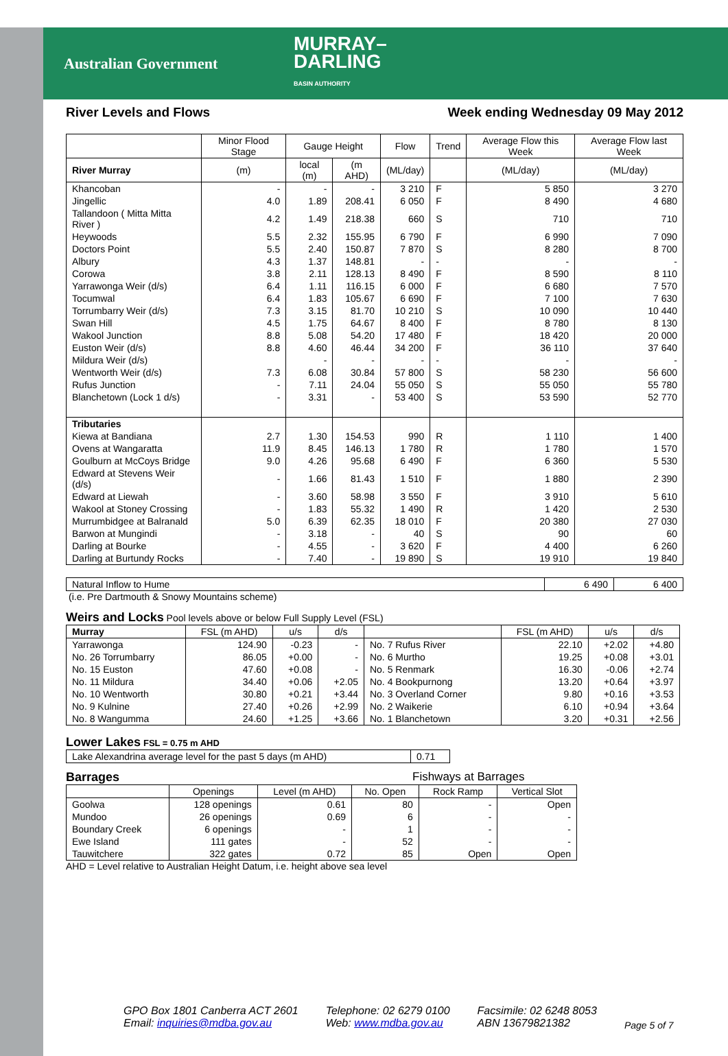Australian Government
MURRAY–
DARLING
BASIN AUTHORITY
River Levels and Flows Week ending Wednesday 09 May 2012
| | Minor Flood Stage | Gauge Height | | Flow | Trend | Average Flow this Week | Average Flow last Week |
| --- | --- | --- | --- | --- | --- | --- | --- |
| River Murray | (m) | local (m) | (m AHD) | (ML/day) | | (ML/day) | (ML/day) |
| Khancoban | - | - | - | 3 210 | F | 5 850 | 3 270 |
| Jingellic | 4.0 | 1.89 | 208.41 | 6 050 | F | 8 490 | 4 680 |
| Tallandoon ( Mitta Mitta River ) | 4.2 | 1.49 | 218.38 | 660 | S | 710 | 710 |
| Heywoods | 5.5 | 2.32 | 155.95 | 6 790 | F | 6 990 | 7 090 |
| Doctors Point | 5.5 | 2.40 | 150.87 | 7 870 | S | 8 280 | 8 700 |
| Albury | 4.3 | 1.37 | 148.81 | - | - | - | - |
| Corowa | 3.8 | 2.11 | 128.13 | 8 490 | F | 8 590 | 8 110 |
| Yarrawonga Weir (d/s) | 6.4 | 1.11 | 116.15 | 6 000 | F | 6 680 | 7 570 |
| Tocumwal | 6.4 | 1.83 | 105.67 | 6 690 | F | 7 100 | 7 630 |
| Torrumbarry Weir (d/s) | 7.3 | 3.15 | 81.70 | 10 210 | S | 10 090 | 10 440 |
| Swan Hill | 4.5 | 1.75 | 64.67 | 8 400 | F | 8 780 | 8 130 |
| Wakool Junction | 8.8 | 5.08 | 54.20 | 17 480 | F | 18 420 | 20 000 |
| Euston Weir (d/s) | 8.8 | 4.60 | 46.44 | 34 200 | F | 36 110 | 37 640 |
| Mildura Weir (d/s) | | - | - | - | - | - | - |
| Wentworth Weir (d/s) | 7.3 | 6.08 | 30.84 | 57 800 | S | 58 230 | 56 600 |
| Rufus Junction | - | 7.11 | 24.04 | 55 050 | S | 55 050 | 55 780 |
| Blanchetown (Lock 1 d/s) | - | 3.31 | - | 53 400 | S | 53 590 | 52 770 |
| Tributaries | | | | | | | |
| Kiewa at Bandiana | 2.7 | 1.30 | 154.53 | 990 | R | 1 110 | 1 400 |
| Ovens at Wangaratta | 11.9 | 8.45 | 146.13 | 1 780 | R | 1 780 | 1 570 |
| Goulburn at McCoys Bridge | 9.0 | 4.26 | 95.68 | 6 490 | F | 6 360 | 5 530 |
| Edward at Stevens Weir (d/s) | - | 1.66 | 81.43 | 1 510 | F | 1 880 | 2 390 |
| Edward at Liewah | - | 3.60 | 58.98 | 3 550 | F | 3 910 | 5 610 |
| Wakool at Stoney Crossing | - | 1.83 | 55.32 | 1 490 | R | 1 420 | 2 530 |
| Murrumbidgee at Balranald | 5.0 | 6.39 | 62.35 | 18 010 | F | 20 380 | 27 030 |
| Barwon at Mungindi | - | 3.18 | - | 40 | S | 90 | 60 |
| Darling at Bourke | - | 4.55 | - | 3 620 | F | 4 400 | 6 260 |
| Darling at Burtundy Rocks | - | 7.40 | - | 19 890 | S | 19 910 | 19 840 |
| Natural Inflow to Hume | 6 490 | 6 400 |
(i.e. Pre Dartmouth & Snowy Mountains scheme)
Weirs and Locks Pool levels above or below Full Supply Level (FSL)
| Murray | FSL (m AHD) | u/s | d/s | | FSL (m AHD) | u/s | d/s |
| --- | --- | --- | --- | --- | --- | --- | --- |
| Yarrawonga | 124.90 | -0.23 | - | No. 7 Rufus River | 22.10 | +2.02 | +4.80 |
| No. 26 Torrumbarry | 86.05 | +0.00 | - | No. 6 Murtho | 19.25 | +0.08 | +3.01 |
| No. 15 Euston | 47.60 | +0.08 | - | No. 5 Renmark | 16.30 | -0.06 | +2.74 |
| No. 11 Mildura | 34.40 | +0.06 | +2.05 | No. 4 Bookpurnong | 13.20 | +0.64 | +3.97 |
| No. 10 Wentworth | 30.80 | +0.21 | +3.44 | No. 3 Overland Corner | 9.80 | +0.16 | +3.53 |
| No. 9 Kulnine | 27.40 | +0.26 | +2.99 | No. 2 Waikerie | 6.10 | +0.94 | +3.64 |
| No. 8 Wangumma | 24.60 | +1.25 | +3.66 | No. 1 Blanchetown | 3.20 | +0.31 | +2.56 |
Lower Lakes FSL = 0.75 m AHD
| Lake Alexandrina average level for the past 5 days (m AHD) | 0.71 |
Barrages Fishways at Barrages
| | Openings | Level (m AHD) | No. Open | Rock Ramp | Vertical Slot |
| --- | --- | --- | --- | --- | --- |
| Goolwa | 128 openings | 0.61 | 80 | - | Open |
| Mundoo | 26 openings | 0.69 | 6 | - | - |
| Boundary Creek | 6 openings | - | 1 | - | - |
| Ewe Island | 111 gates | - | 52 | - | - |
| Tauwitchere | 322 gates | 0.72 | 85 | Open | Open |
AHD = Level relative to Australian Height Datum, i.e. height above sea level
GPO Box 1801 Canberra ACT 2601
Email: inquiries@mdba.gov.au
Telephone: 02 6279 0100
Web: www.mdba.gov.au
Facsimile: 02 6248 8053
ABN 13679821382
Page 5 of 7